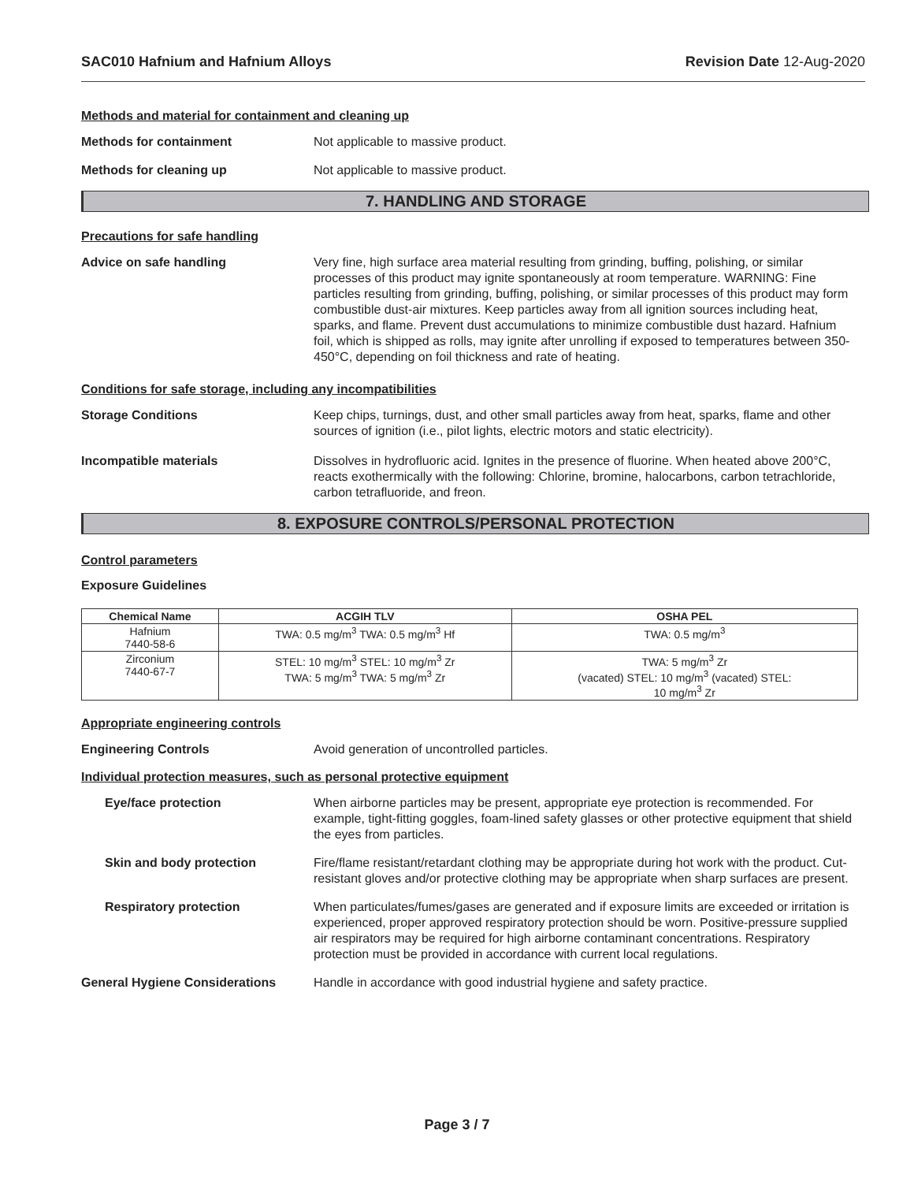SAC010 Hafnium and Hafnium Alloys Revision Date 12-Aug-2020
Methods and material for containment and cleaning up
Methods for containment Not applicable to massive product.
Methods for cleaning up Not applicable to massive product.
7. HANDLING AND STORAGE
Precautions for safe handling
Advice on safe handling Very fine, high surface area material resulting from grinding, buffing, polishing, or similar processes of this product may ignite spontaneously at room temperature. WARNING: Fine particles resulting from grinding, buffing, polishing, or similar processes of this product may form combustible dust-air mixtures. Keep particles away from all ignition sources including heat, sparks, and flame. Prevent dust accumulations to minimize combustible dust hazard. Hafnium foil, which is shipped as rolls, may ignite after unrolling if exposed to temperatures between 350-450°C, depending on foil thickness and rate of heating.
Conditions for safe storage, including any incompatibilities
Storage Conditions Keep chips, turnings, dust, and other small particles away from heat, sparks, flame and other sources of ignition (i.e., pilot lights, electric motors and static electricity).
Incompatible materials Dissolves in hydrofluoric acid. Ignites in the presence of fluorine. When heated above 200°C, reacts exothermically with the following: Chlorine, bromine, halocarbons, carbon tetrachloride, carbon tetrafluoride, and freon.
8. EXPOSURE CONTROLS/PERSONAL PROTECTION
Control parameters
Exposure Guidelines
| Chemical Name | ACGIH TLV | OSHA PEL |
| --- | --- | --- |
| Hafnium 7440-58-6 | TWA: 0.5 mg/m<sup>3</sup> TWA: 0.5 mg/m<sup>3</sup> Hf | TWA: 0.5 mg/m<sup>3</sup> |
| Zirconium 7440-67-7 | STEL: 10 mg/m<sup>3</sup> STEL: 10 mg/m<sup>3</sup> Zr TWA: 5 mg/m<sup>3</sup> TWA: 5 mg/m<sup>3</sup> Zr | TWA: 5 mg/m<sup>3</sup> Zr (vacated) STEL: 10 mg/m<sup>3</sup> (vacated) STEL: 10 mg/m<sup>3</sup> Zr |
Appropriate engineering controls
Engineering Controls Avoid generation of uncontrolled particles.
Individual protection measures, such as personal protective equipment
Eye/face protection When airborne particles may be present, appropriate eye protection is recommended. For example, tight-fitting goggles, foam-lined safety glasses or other protective equipment that shield the eyes from particles.
Skin and body protection Fire/flame resistant/retardant clothing may be appropriate during hot work with the product. Cut-resistant gloves and/or protective clothing may be appropriate when sharp surfaces are present.
Respiratory protection When particulates/fumes/gases are generated and if exposure limits are exceeded or irritation is experienced, proper approved respiratory protection should be worn. Positive-pressure supplied air respirators may be required for high airborne contaminant concentrations. Respiratory protection must be provided in accordance with current local regulations.
General Hygiene Considerations Handle in accordance with good industrial hygiene and safety practice.
Page 3 / 7